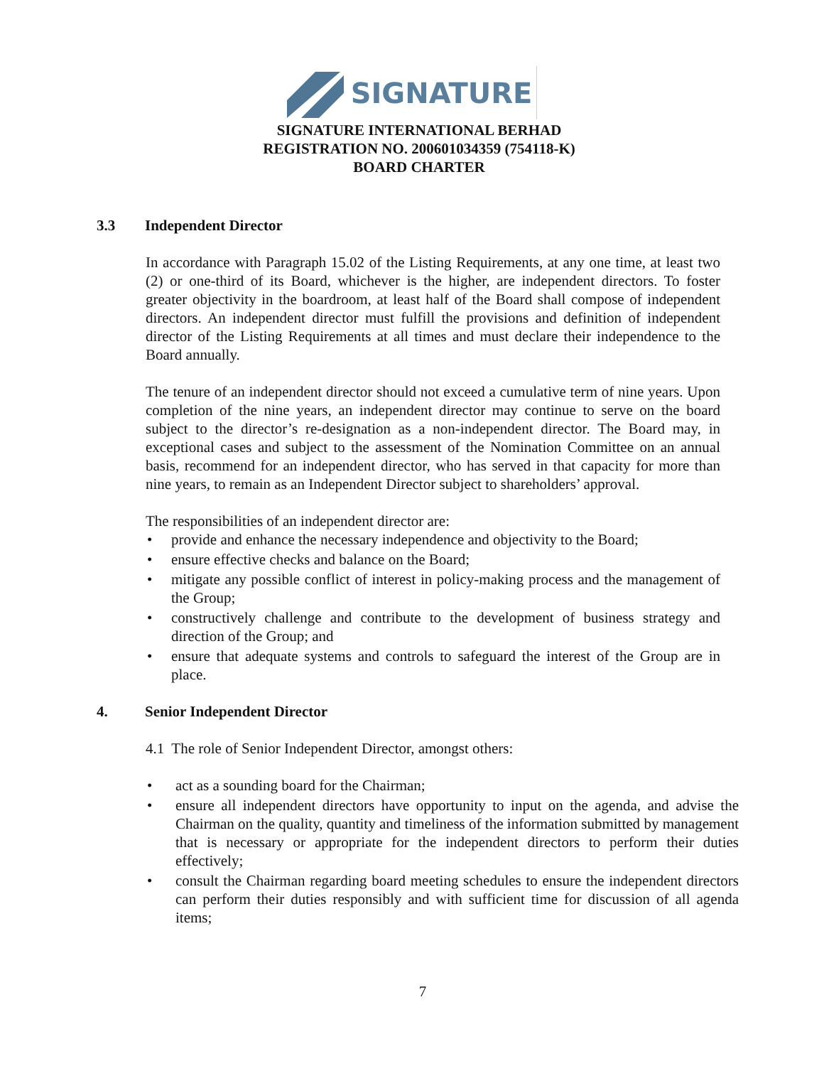SIGNATURE
SIGNATURE INTERNATIONAL BERHAD
REGISTRATION NO. 200601034359 (754118-K)
BOARD CHARTER
3.3 Independent Director
In accordance with Paragraph 15.02 of the Listing Requirements, at any one time, at least two (2) or one-third of its Board, whichever is the higher, are independent directors. To foster greater objectivity in the boardroom, at least half of the Board shall compose of independent directors. An independent director must fulfill the provisions and definition of independent director of the Listing Requirements at all times and must declare their independence to the Board annually.
The tenure of an independent director should not exceed a cumulative term of nine years. Upon completion of the nine years, an independent director may continue to serve on the board subject to the director’s re-designation as a non-independent director. The Board may, in exceptional cases and subject to the assessment of the Nomination Committee on an annual basis, recommend for an independent director, who has served in that capacity for more than nine years, to remain as an Independent Director subject to shareholders’ approval.
The responsibilities of an independent director are:
• provide and enhance the necessary independence and objectivity to the Board;
• ensure effective checks and balance on the Board;
• mitigate any possible conflict of interest in policy-making process and the management of the Group;
• constructively challenge and contribute to the development of business strategy and direction of the Group; and
• ensure that adequate systems and controls to safeguard the interest of the Group are in place.
4. Senior Independent Director
4.1 The role of Senior Independent Director, amongst others:
• act as a sounding board for the Chairman;
• ensure all independent directors have opportunity to input on the agenda, and advise the Chairman on the quality, quantity and timeliness of the information submitted by management that is necessary or appropriate for the independent directors to perform their duties effectively;
• consult the Chairman regarding board meeting schedules to ensure the independent directors can perform their duties responsibly and with sufficient time for discussion of all agenda items;
7